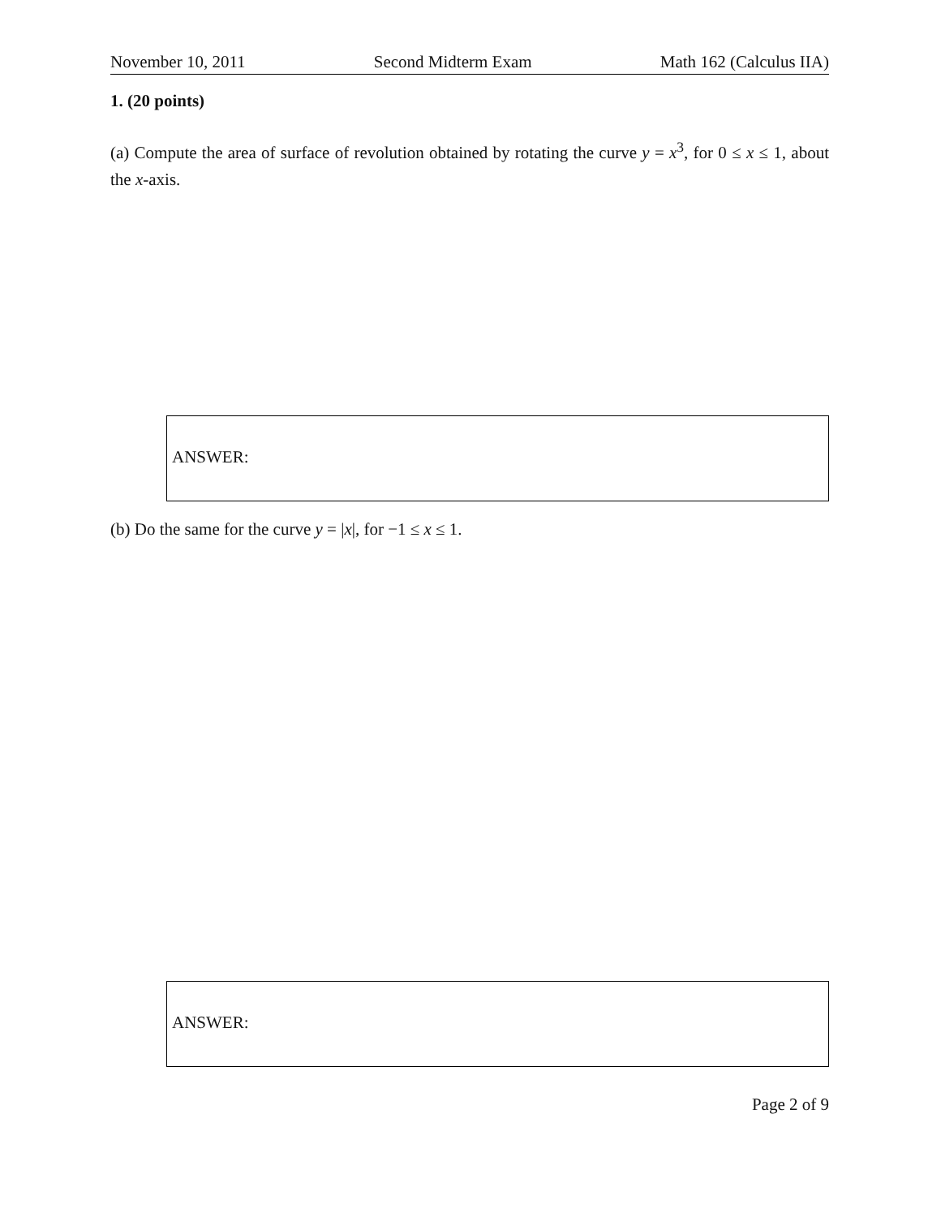November 10, 2011 Second Midterm Exam Math 162 (Calculus IIA)
1. (20 points)
(a) Compute the area of surface of revolution obtained by rotating the curve y = x<sup>3</sup>, for 0 ≤ x ≤ 1, about the x-axis.
ANSWER:
(b) Do the same for the curve y = |x|, for −1 ≤ x ≤ 1.
ANSWER:
Page 2 of 9